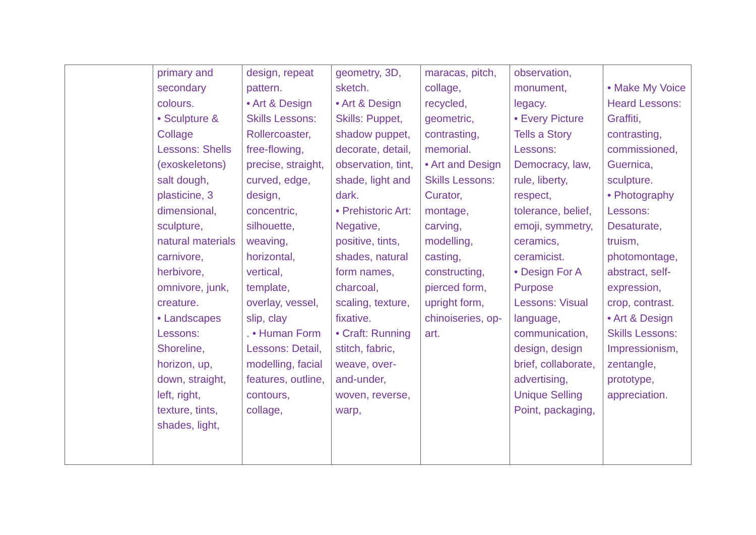| | primary and secondary colours. • Sculpture & Collage Lessons: Shells (exoskeletons) salt dough, plasticine, 3 dimensional, sculpture, natural materials carnivore, herbivore, omnivore, junk, creature. • Landscapes Lessons: Shoreline, horizon, up, down, straight, left, right, texture, tints, shades, light, | design, repeat pattern. • Art & Design Skills Lessons: Rollercoaster, free-flowing, precise, straight, curved, edge, design, concentric, silhouette, weaving, horizontal, vertical, template, overlay, vessel, slip, clay . • Human Form Lessons: Detail, modelling, facial features, outline, contours, collage, | geometry, 3D, sketch. • Art & Design Skills: Puppet, shadow puppet, decorate, detail, observation, tint, shade, light and dark. • Prehistoric Art: Negative, positive, tints, shades, natural form names, charcoal, scaling, texture, fixative. • Craft: Running stitch, fabric, weave, over-and-under, woven, reverse, warp, | maracas, pitch, collage, recycled, geometric, contrasting, memorial. • Art and Design Skills Lessons: Curator, montage, carving, modelling, casting, constructing, pierced form, upright form, chinoiseries, op-art. | observation, monument, legacy. • Every Picture Tells a Story Lessons: Democracy, law, rule, liberty, respect, tolerance, belief, emoji, symmetry, ceramics, ceramicist. • Design For A Purpose Lessons: Visual language, communication, design, design brief, collaborate, advertising, Unique Selling Point, packaging, | • Make My Voice Heard Lessons: Graffiti, contrasting, commissioned, Guernica, sculpture. • Photography Lessons: Desaturate, truism, photomontage, abstract, self-expression, crop, contrast. • Art & Design Skills Lessons: Impressionism, zentangle, prototype, appreciation. |